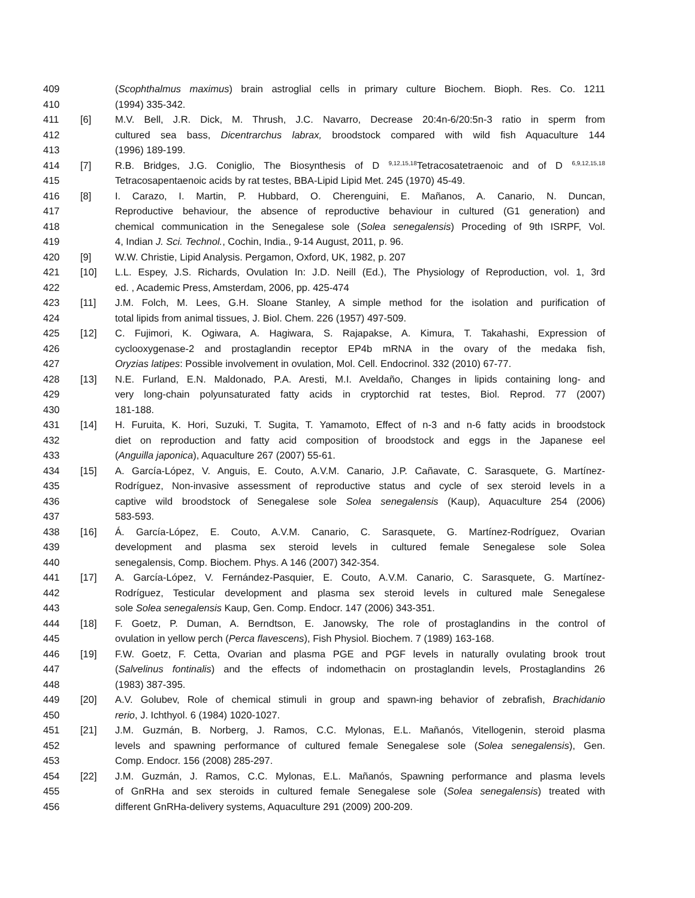409 (Scophthalmus maximus) brain astroglial cells in primary culture Biochem. Bioph. Res. Co. 1211
410 (1994) 335-342.
411 [6] M.V. Bell, J.R. Dick, M. Thrush, J.C. Navarro, Decrease 20:4n-6/20:5n-3 ratio in sperm from
412 cultured sea bass, Dicentrarchus labrax, broodstock compared with wild fish Aquaculture 144
413 (1996) 189-199.
414 [7] R.B. Bridges, J.G. Coniglio, The Biosynthesis of D <sup>9,12,15,18</sup>Tetracosatetraenoic and of D <sup>6,9,12,15,18</sup>
415 Tetracosapentaenoic acids by rat testes, BBA-Lipid Lipid Met. 245 (1970) 45-49.
416 [8] I. Carazo, I. Martin, P. Hubbard, O. Cherenguini, E. Mañanos, A. Canario, N. Duncan,
417 Reproductive behaviour, the absence of reproductive behaviour in cultured (G1 generation) and
418 chemical communication in the Senegalese sole (Solea senegalensis) Proceding of 9th ISRPF, Vol.
419 4, Indian J. Sci. Technol., Cochin, India., 9-14 August, 2011, p. 96.
420 [9] W.W. Christie, Lipid Analysis. Pergamon, Oxford, UK, 1982, p. 207
421 [10] L.L. Espey, J.S. Richards, Ovulation In: J.D. Neill (Ed.), The Physiology of Reproduction, vol. 1, 3rd
422 ed. , Academic Press, Amsterdam, 2006, pp. 425-474
423 [11] J.M. Folch, M. Lees, G.H. Sloane Stanley, A simple method for the isolation and purification of
424 total lipids from animal tissues, J. Biol. Chem. 226 (1957) 497-509.
425 [12] C. Fujimori, K. Ogiwara, A. Hagiwara, S. Rajapakse, A. Kimura, T. Takahashi, Expression of
426 cyclooxygenase-2 and prostaglandin receptor EP4b mRNA in the ovary of the medaka fish,
427 Oryzias latipes: Possible involvement in ovulation, Mol. Cell. Endocrinol. 332 (2010) 67-77.
428 [13] N.E. Furland, E.N. Maldonado, P.A. Aresti, M.I. Aveldaño, Changes in lipids containing long- and
429 very long-chain polyunsaturated fatty acids in cryptorchid rat testes, Biol. Reprod. 77 (2007)
430 181-188.
431 [14] H. Furuita, K. Hori, Suzuki, T. Sugita, T. Yamamoto, Effect of n-3 and n-6 fatty acids in broodstock
432 diet on reproduction and fatty acid composition of broodstock and eggs in the Japanese eel
433 (Anguilla japonica), Aquaculture 267 (2007) 55-61.
434 [15] A. García-López, V. Anguis, E. Couto, A.V.M. Canario, J.P. Cañavate, C. Sarasquete, G. Martínez-
435 Rodríguez, Non-invasive assessment of reproductive status and cycle of sex steroid levels in a
436 captive wild broodstock of Senegalese sole Solea senegalensis (Kaup), Aquaculture 254 (2006)
437 583-593.
438 [16] Á. García-López, E. Couto, A.V.M. Canario, C. Sarasquete, G. Martínez-Rodríguez, Ovarian
439 development and plasma sex steroid levels in cultured female Senegalese sole Solea
440 senegalensis, Comp. Biochem. Phys. A 146 (2007) 342-354.
441 [17] A. García-López, V. Fernández-Pasquier, E. Couto, A.V.M. Canario, C. Sarasquete, G. Martínez-
442 Rodríguez, Testicular development and plasma sex steroid levels in cultured male Senegalese
443 sole Solea senegalensis Kaup, Gen. Comp. Endocr. 147 (2006) 343-351.
444 [18] F. Goetz, P. Duman, A. Berndtson, E. Janowsky, The role of prostaglandins in the control of
445 ovulation in yellow perch (Perca flavescens), Fish Physiol. Biochem. 7 (1989) 163-168.
446 [19] F.W. Goetz, F. Cetta, Ovarian and plasma PGE and PGF levels in naturally ovulating brook trout
447 (Salvelinus fontinalis) and the effects of indomethacin on prostaglandin levels, Prostaglandins 26
448 (1983) 387-395.
449 [20] A.V. Golubev, Role of chemical stimuli in group and spawn-ing behavior of zebrafish, Brachidanio
450 rerio, J. Ichthyol. 6 (1984) 1020-1027.
451 [21] J.M. Guzmán, B. Norberg, J. Ramos, C.C. Mylonas, E.L. Mañanós, Vitellogenin, steroid plasma
452 levels and spawning performance of cultured female Senegalese sole (Solea senegalensis), Gen.
453 Comp. Endocr. 156 (2008) 285-297.
454 [22] J.M. Guzmán, J. Ramos, C.C. Mylonas, E.L. Mañanós, Spawning performance and plasma levels
455 of GnRHa and sex steroids in cultured female Senegalese sole (Solea senegalensis) treated with
456 different GnRHa-delivery systems, Aquaculture 291 (2009) 200-209.